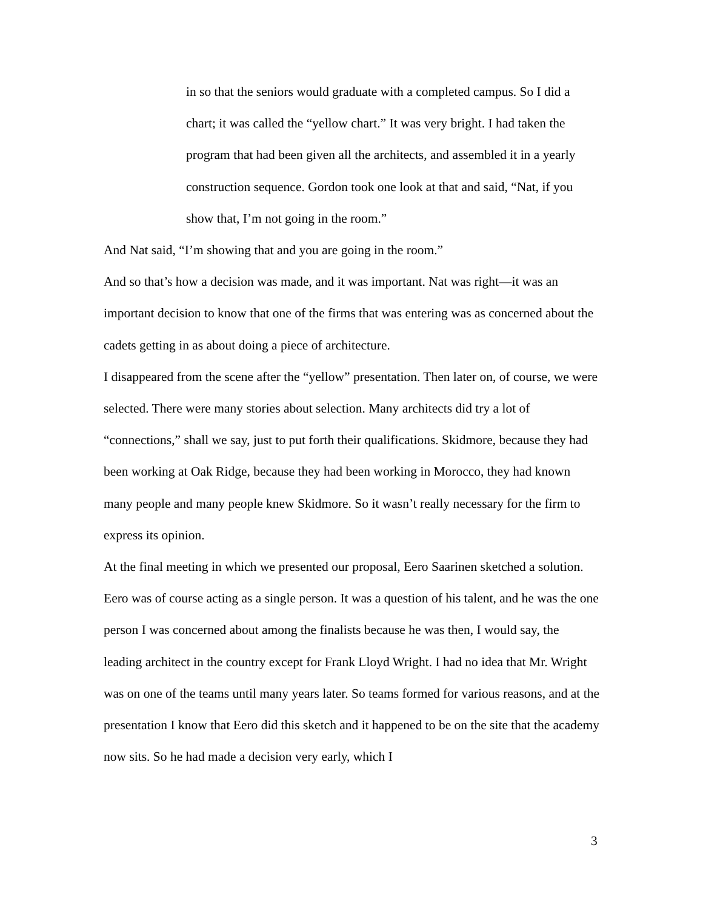in so that the seniors would graduate with a completed campus. So I did a chart; it was called the “yellow chart.” It was very bright. I had taken the program that had been given all the architects, and assembled it in a yearly construction sequence. Gordon took one look at that and said, “Nat, if you show that, I’m not going in the room.”
And Nat said, “I’m showing that and you are going in the room.”
And so that’s how a decision was made, and it was important. Nat was right—it was an important decision to know that one of the firms that was entering was as concerned about the cadets getting in as about doing a piece of architecture.
I disappeared from the scene after the “yellow” presentation. Then later on, of course, we were selected. There were many stories about selection. Many architects did try a lot of “connections,” shall we say, just to put forth their qualifications. Skidmore, because they had been working at Oak Ridge, because they had been working in Morocco, they had known many people and many people knew Skidmore. So it wasn’t really necessary for the firm to express its opinion.
At the final meeting in which we presented our proposal, Eero Saarinen sketched a solution. Eero was of course acting as a single person. It was a question of his talent, and he was the one person I was concerned about among the finalists because he was then, I would say, the leading architect in the country except for Frank Lloyd Wright. I had no idea that Mr. Wright was on one of the teams until many years later. So teams formed for various reasons, and at the presentation I know that Eero did this sketch and it happened to be on the site that the academy now sits. So he had made a decision very early, which I
3